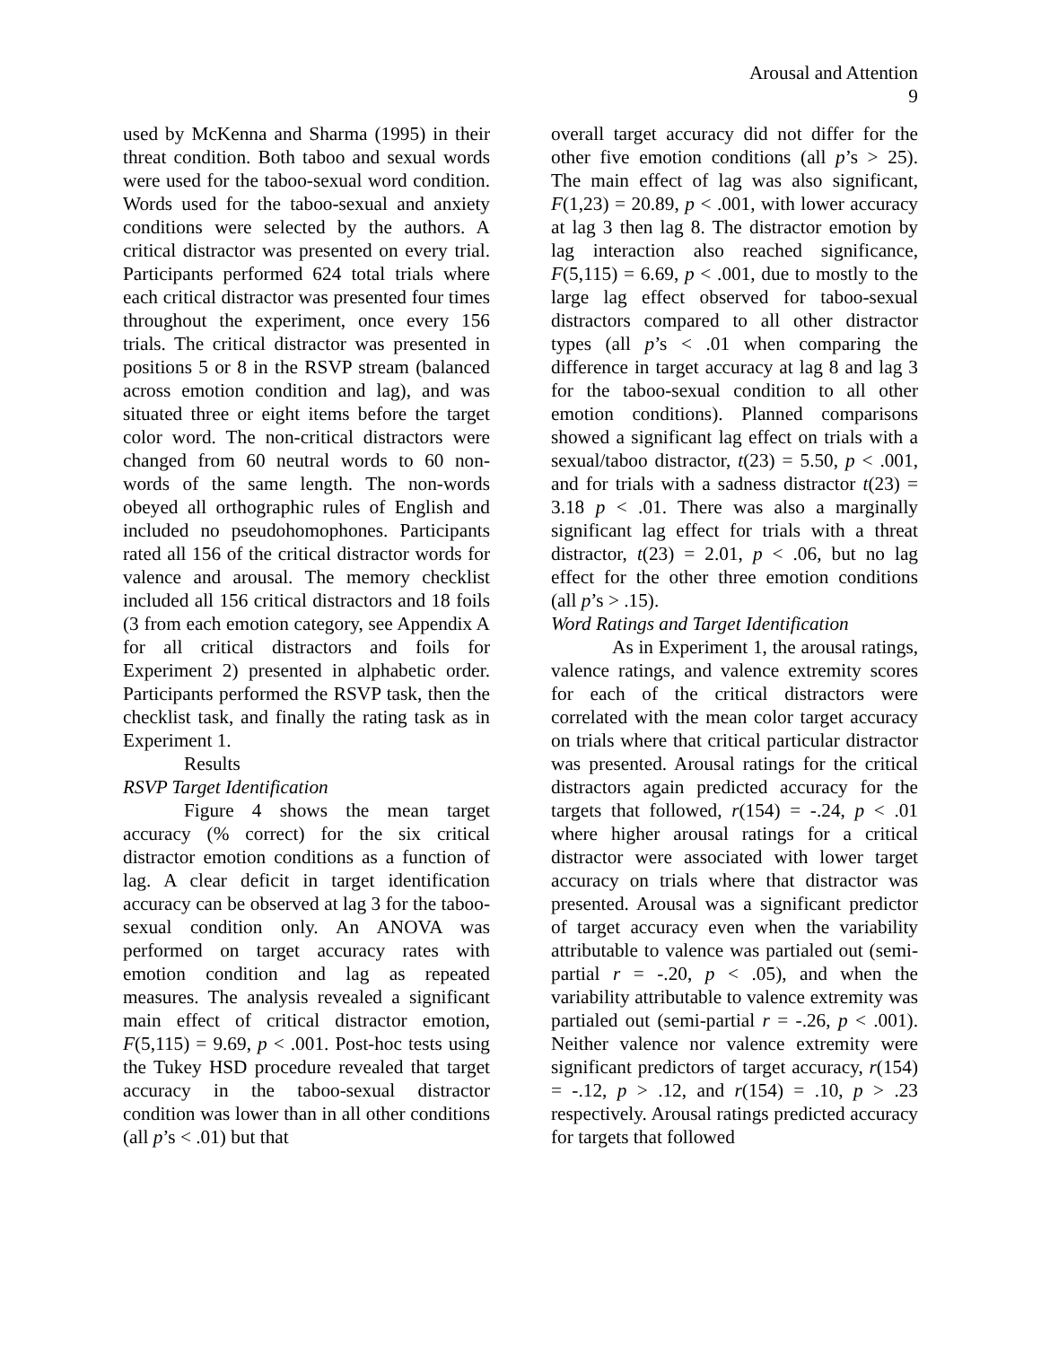Arousal and Attention
9
used by McKenna and Sharma (1995) in their threat condition. Both taboo and sexual words were used for the taboo-sexual word condition. Words used for the taboo-sexual and anxiety conditions were selected by the authors. A critical distractor was presented on every trial. Participants performed 624 total trials where each critical distractor was presented four times throughout the experiment, once every 156 trials. The critical distractor was presented in positions 5 or 8 in the RSVP stream (balanced across emotion condition and lag), and was situated three or eight items before the target color word. The non-critical distractors were changed from 60 neutral words to 60 non-words of the same length. The non-words obeyed all orthographic rules of English and included no pseudohomophones. Participants rated all 156 of the critical distractor words for valence and arousal. The memory checklist included all 156 critical distractors and 18 foils (3 from each emotion category, see Appendix A for all critical distractors and foils for Experiment 2) presented in alphabetic order. Participants performed the RSVP task, then the checklist task, and finally the rating task as in Experiment 1.
Results
RSVP Target Identification
Figure 4 shows the mean target accuracy (% correct) for the six critical distractor emotion conditions as a function of lag. A clear deficit in target identification accuracy can be observed at lag 3 for the taboo-sexual condition only. An ANOVA was performed on target accuracy rates with emotion condition and lag as repeated measures. The analysis revealed a significant main effect of critical distractor emotion, F(5,115) = 9.69, p < .001. Post-hoc tests using the Tukey HSD procedure revealed that target accuracy in the taboo-sexual distractor condition was lower than in all other conditions (all p’s < .01) but that
overall target accuracy did not differ for the other five emotion conditions (all p’s > 25). The main effect of lag was also significant, F(1,23) = 20.89, p < .001, with lower accuracy at lag 3 then lag 8. The distractor emotion by lag interaction also reached significance, F(5,115) = 6.69, p < .001, due to mostly to the large lag effect observed for taboo-sexual distractors compared to all other distractor types (all p’s < .01 when comparing the difference in target accuracy at lag 8 and lag 3 for the taboo-sexual condition to all other emotion conditions). Planned comparisons showed a significant lag effect on trials with a sexual/taboo distractor, t(23) = 5.50, p < .001, and for trials with a sadness distractor t(23) = 3.18 p < .01. There was also a marginally significant lag effect for trials with a threat distractor, t(23) = 2.01, p < .06, but no lag effect for the other three emotion conditions (all p’s > .15).
Word Ratings and Target Identification
As in Experiment 1, the arousal ratings, valence ratings, and valence extremity scores for each of the critical distractors were correlated with the mean color target accuracy on trials where that critical particular distractor was presented. Arousal ratings for the critical distractors again predicted accuracy for the targets that followed, r(154) = -.24, p < .01 where higher arousal ratings for a critical distractor were associated with lower target accuracy on trials where that distractor was presented. Arousal was a significant predictor of target accuracy even when the variability attributable to valence was partialed out (semi-partial r = -.20, p < .05), and when the variability attributable to valence extremity was partialed out (semi-partial r = -.26, p < .001). Neither valence nor valence extremity were significant predictors of target accuracy, r(154) = -.12, p > .12, and r(154) = .10, p > .23 respectively. Arousal ratings predicted accuracy for targets that followed